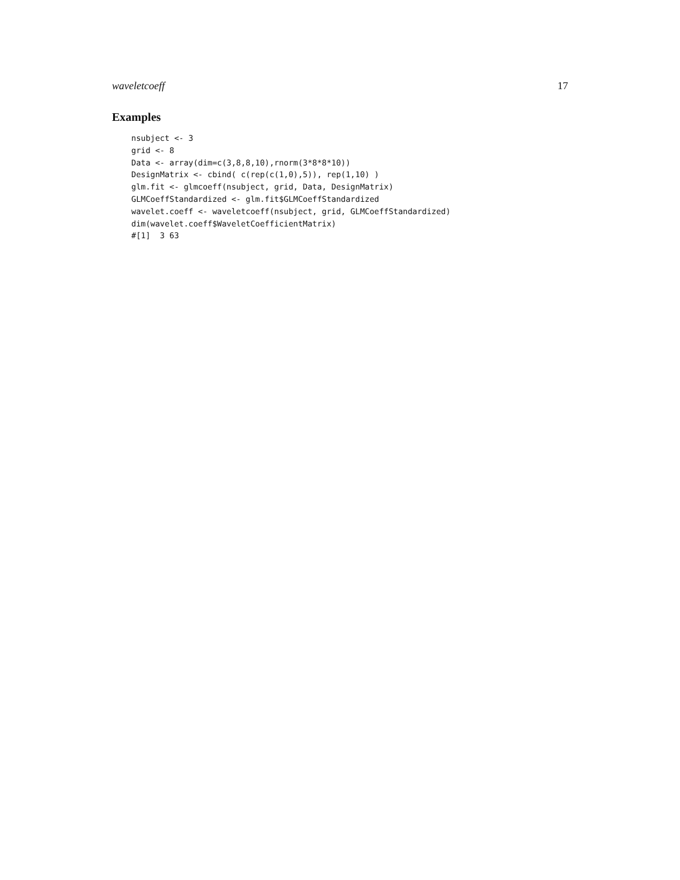waveletcoeff 17
Examples
nsubject <- 3
grid <- 8
Data <- array(dim=c(3,8,8,10),rnorm(3*8*8*10))
DesignMatrix <- cbind( c(rep(c(1,0),5)), rep(1,10) )
glm.fit <- glmcoeff(nsubject, grid, Data, DesignMatrix)
GLMCoeffStandardized <- glm.fit$GLMCoeffStandardized
wavelet.coeff <- waveletcoeff(nsubject, grid, GLMCoeffStandardized)
dim(wavelet.coeff$WaveletCoefficientMatrix)
#[1]  3 63